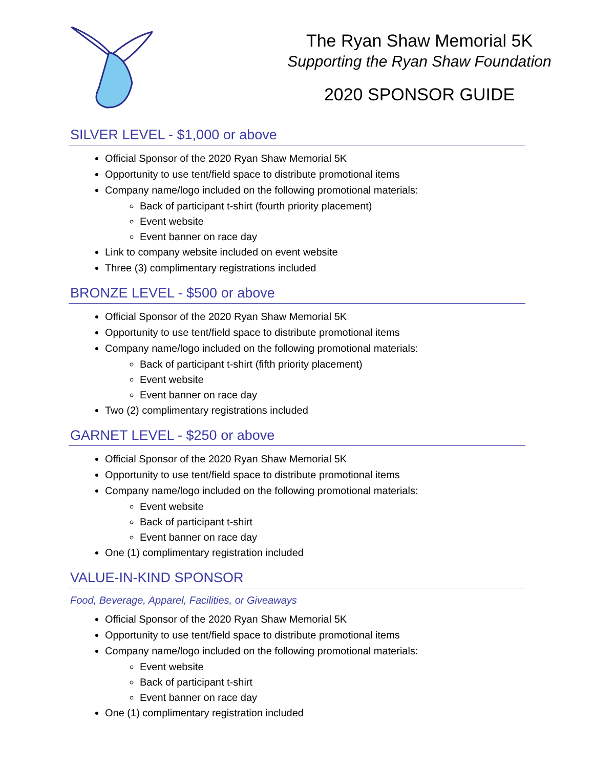The Ryan Shaw Memorial 5K
Supporting the Ryan Shaw Foundation
2020 SPONSOR GUIDE
SILVER LEVEL - $1,000 or above
Official Sponsor of the 2020 Ryan Shaw Memorial 5K
Opportunity to use tent/field space to distribute promotional items
Company name/logo included on the following promotional materials:
Back of participant t-shirt (fourth priority placement)
Event website
Event banner on race day
Link to company website included on event website
Three (3) complimentary registrations included
BRONZE LEVEL - $500 or above
Official Sponsor of the 2020 Ryan Shaw Memorial 5K
Opportunity to use tent/field space to distribute promotional items
Company name/logo included on the following promotional materials:
Back of participant t-shirt (fifth priority placement)
Event website
Event banner on race day
Two (2) complimentary registrations included
GARNET LEVEL - $250 or above
Official Sponsor of the 2020 Ryan Shaw Memorial 5K
Opportunity to use tent/field space to distribute promotional items
Company name/logo included on the following promotional materials:
Event website
Back of participant t-shirt
Event banner on race day
One (1) complimentary registration included
VALUE-IN-KIND SPONSOR
Food, Beverage, Apparel, Facilities, or Giveaways
Official Sponsor of the 2020 Ryan Shaw Memorial 5K
Opportunity to use tent/field space to distribute promotional items
Company name/logo included on the following promotional materials:
Event website
Back of participant t-shirt
Event banner on race day
One (1) complimentary registration included